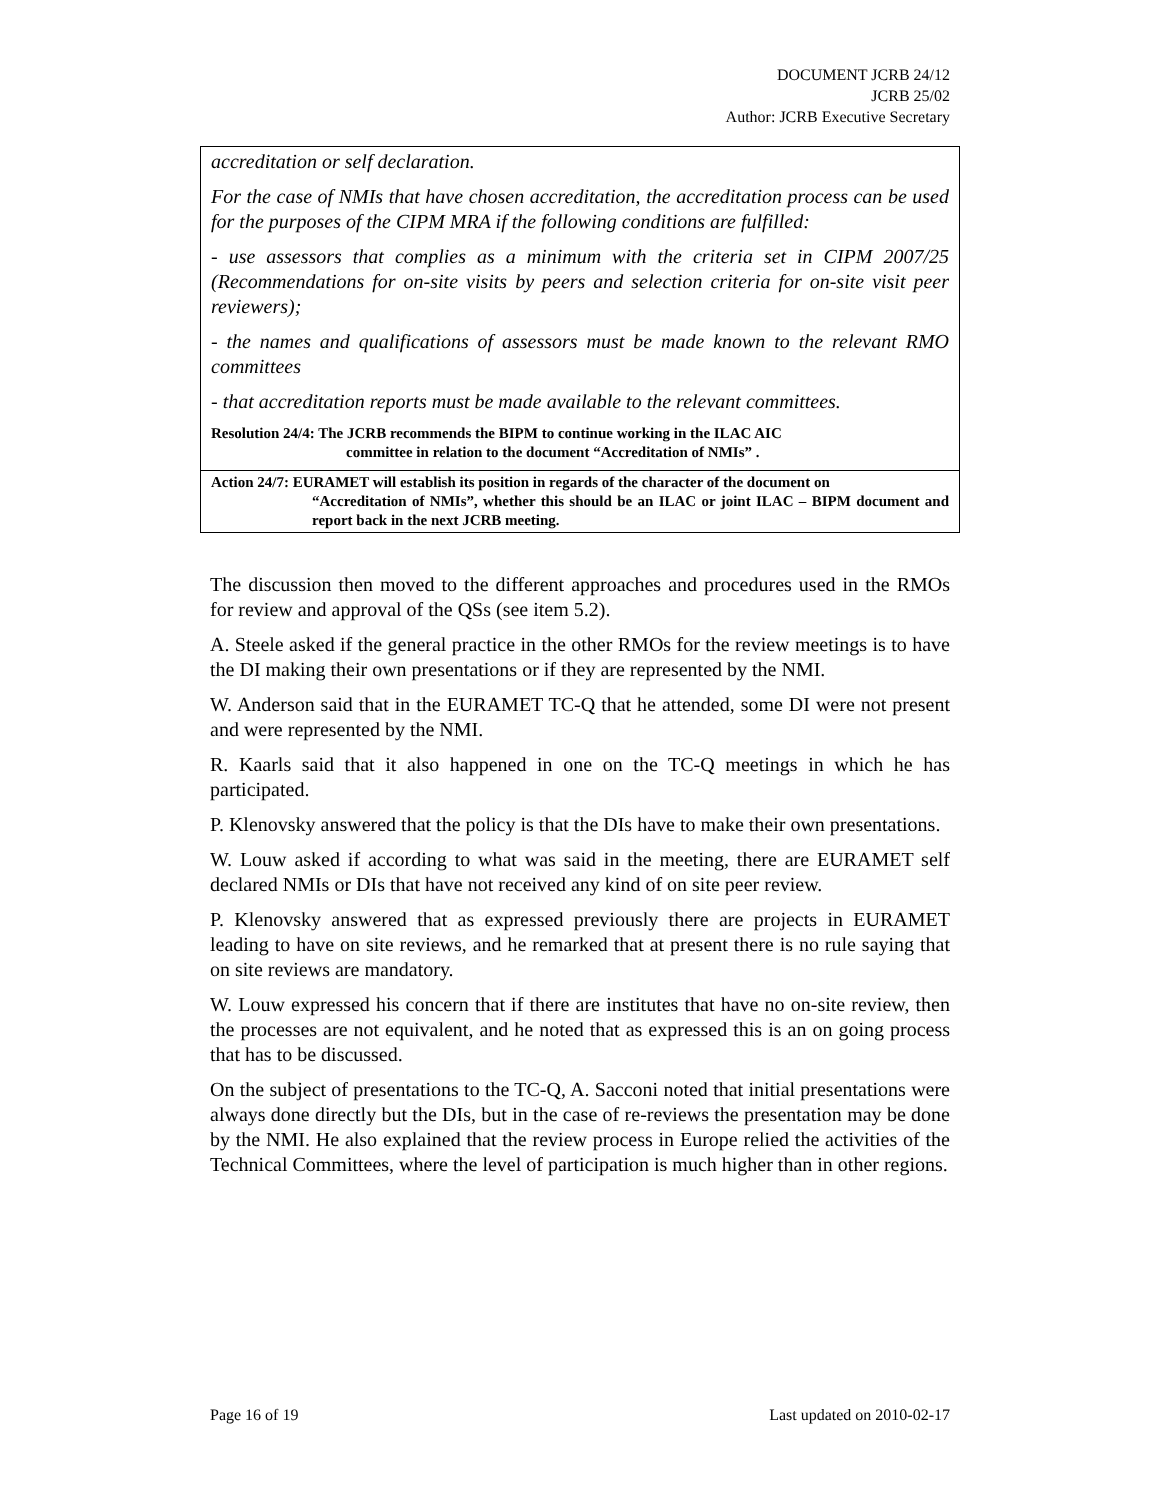DOCUMENT JCRB 24/12
JCRB 25/02
Author: JCRB Executive Secretary
accreditation or self declaration.
For the case of NMIs that have chosen accreditation, the accreditation process can be used for the purposes of the CIPM MRA if the following conditions are fulfilled:
- use assessors that complies as a minimum with the criteria set in CIPM 2007/25 (Recommendations for on-site visits by peers and selection criteria for on-site visit peer reviewers);
- the names and qualifications of assessors must be made known to the relevant RMO committees
- that accreditation reports must be made available to the relevant committees.
Resolution 24/4: The JCRB recommends the BIPM to continue working in the ILAC AIC
committee in relation to the document “Accreditation of NMIs” .
Action 24/7: EURAMET will establish its position in regards of the character of the document on
“Accreditation of NMIs”, whether this should be an ILAC or joint ILAC – BIPM document and report back in the next JCRB meeting.
The discussion then moved to the different approaches and procedures used in the RMOs for review and approval of the QSs (see item 5.2).
A. Steele asked if the general practice in the other RMOs for the review meetings is to have the DI making their own presentations or if they are represented by the NMI.
W. Anderson said that in the EURAMET TC-Q that he attended, some DI were not present and were represented by the NMI.
R. Kaarls said that it also happened in one on the TC-Q meetings in which he has participated.
P. Klenovsky answered that the policy is that the DIs have to make their own presentations.
W. Louw asked if according to what was said in the meeting, there are EURAMET self declared NMIs or DIs that have not received any kind of on site peer review.
P. Klenovsky answered that as expressed previously there are projects in EURAMET leading to have on site reviews, and he remarked that at present there is no rule saying that on site reviews are mandatory.
W. Louw expressed his concern that if there are institutes that have no on-site review, then the processes are not equivalent, and he noted that as expressed this is an on going process that has to be discussed.
On the subject of presentations to the TC-Q, A. Sacconi noted that initial presentations were always done directly but the DIs, but in the case of re-reviews the presentation may be done by the NMI. He also explained that the review process in Europe relied the activities of the Technical Committees, where the level of participation is much higher than in other regions.
Page 16 of 19 Last updated on 2010-02-17